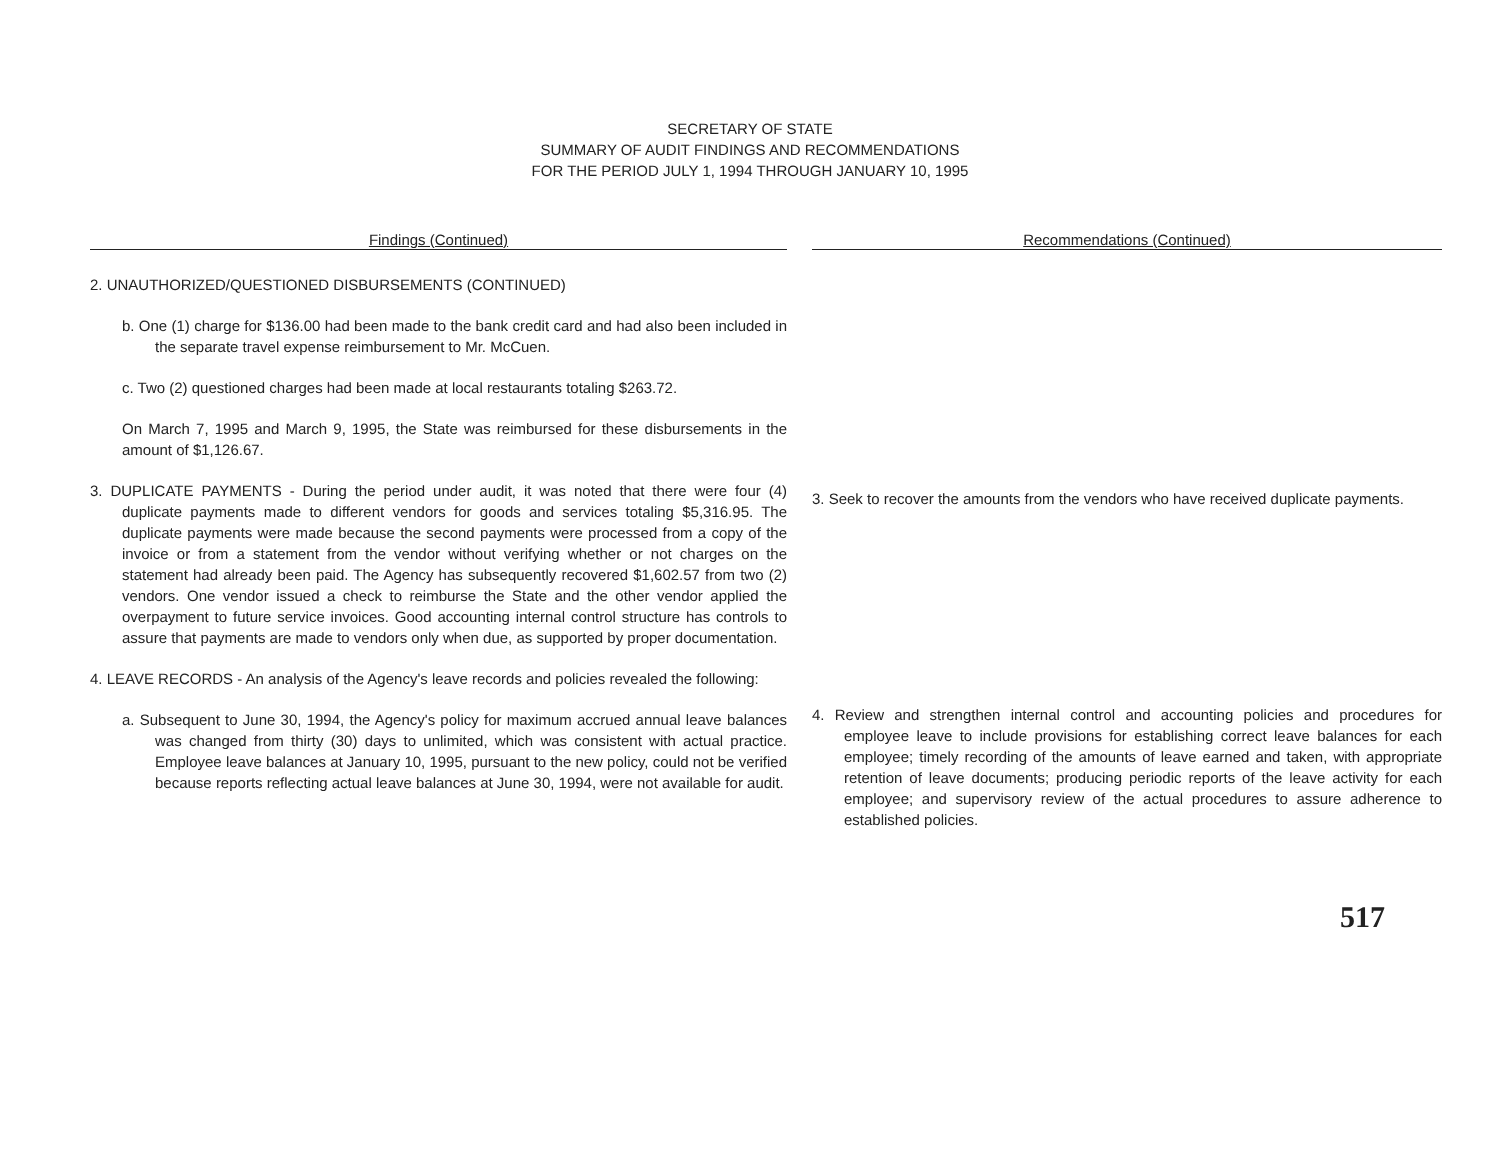SECRETARY OF STATE
SUMMARY OF AUDIT FINDINGS AND RECOMMENDATIONS
FOR THE PERIOD JULY 1, 1994 THROUGH JANUARY 10, 1995
Findings (Continued)
2. UNAUTHORIZED/QUESTIONED DISBURSEMENTS (CONTINUED)
b. One (1) charge for $136.00 had been made to the bank credit card and had also been included in the separate travel expense reimbursement to Mr. McCuen.
c. Two (2) questioned charges had been made at local restaurants totaling $263.72.
On March 7, 1995 and March 9, 1995, the State was reimbursed for these disbursements in the amount of $1,126.67.
3. DUPLICATE PAYMENTS - During the period under audit, it was noted that there were four (4) duplicate payments made to different vendors for goods and services totaling $5,316.95. The duplicate payments were made because the second payments were processed from a copy of the invoice or from a statement from the vendor without verifying whether or not charges on the statement had already been paid. The Agency has subsequently recovered $1,602.57 from two (2) vendors. One vendor issued a check to reimburse the State and the other vendor applied the overpayment to future service invoices. Good accounting internal control structure has controls to assure that payments are made to vendors only when due, as supported by proper documentation.
4. LEAVE RECORDS - An analysis of the Agency's leave records and policies revealed the following:
a. Subsequent to June 30, 1994, the Agency's policy for maximum accrued annual leave balances was changed from thirty (30) days to unlimited, which was consistent with actual practice. Employee leave balances at January 10, 1995, pursuant to the new policy, could not be verified because reports reflecting actual leave balances at June 30, 1994, were not available for audit.
Recommendations (Continued)
3. Seek to recover the amounts from the vendors who have received duplicate payments.
4. Review and strengthen internal control and accounting policies and procedures for employee leave to include provisions for establishing correct leave balances for each employee; timely recording of the amounts of leave earned and taken, with appropriate retention of leave documents; producing periodic reports of the leave activity for each employee; and supervisory review of the actual procedures to assure adherence to established policies.
517